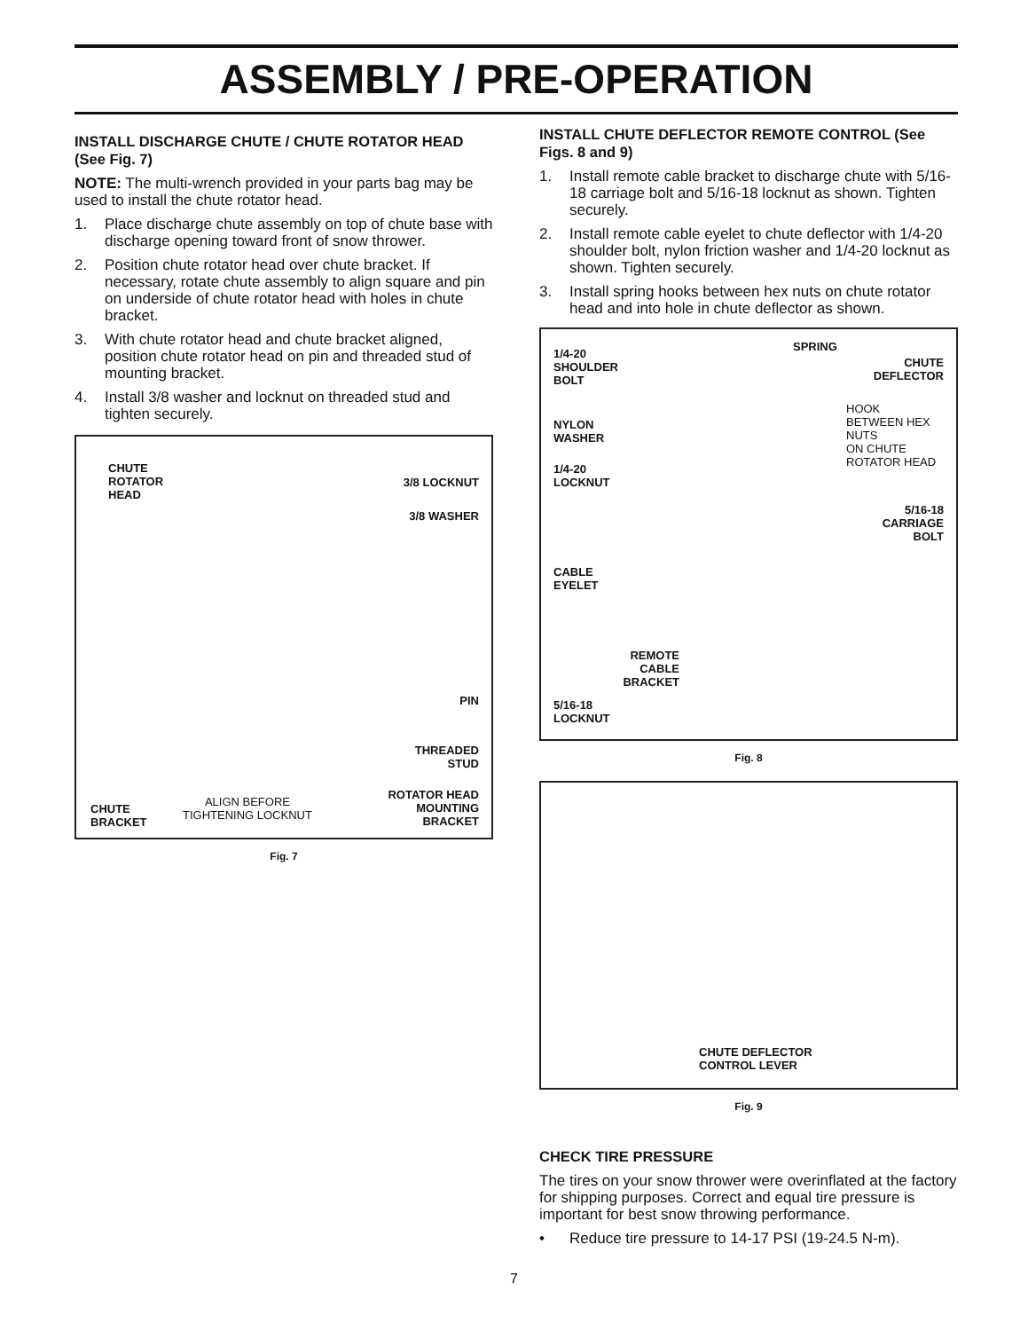ASSEMBLY / PRE-OPERATION
INSTALL DISCHARGE CHUTE / CHUTE ROTATOR HEAD (See Fig. 7)
NOTE: The multi-wrench provided in your parts bag may be used to install the chute rotator head.
1. Place discharge chute assembly on top of chute base with discharge opening toward front of snow thrower.
2. Position chute rotator head over chute bracket. If necessary, rotate chute assembly to align square and pin on underside of chute rotator head with holes in chute bracket.
3. With chute rotator head and chute bracket aligned, position chute rotator head on pin and threaded stud of mounting bracket.
4. Install 3/8 washer and locknut on threaded stud and tighten securely.
CHUTE
ROTATOR
HEAD
3/8 LOCKNUT
3/8 WASHER
PIN
THREADED
STUD
CHUTE
BRACKET
ALIGN BEFORE
TIGHTENING LOCKNUT
ROTATOR HEAD
MOUNTING
BRACKET
Fig. 7
INSTALL CHUTE DEFLECTOR REMOTE CONTROL (See Figs. 8 and 9)
1. Install remote cable bracket to discharge chute with 5/16-18 carriage bolt and 5/16-18 locknut as shown. Tighten securely.
2. Install remote cable eyelet to chute deflector with 1/4-20 shoulder bolt, nylon friction washer and 1/4-20 locknut as shown. Tighten securely.
3. Install spring hooks between hex nuts on chute rotator head and into hole in chute deflector as shown.
1/4-20
SHOULDER
BOLT
SPRING
CHUTE
DEFLECTOR
NYLON
WASHER
HOOK
BETWEEN HEX
NUTS
ON CHUTE
ROTATOR HEAD
1/4-20
LOCKNUT
5/16-18
CARRIAGE
BOLT
CABLE
EYELET
REMOTE
CABLE
BRACKET
5/16-18
LOCKNUT
Fig. 8
CHUTE DEFLECTOR
CONTROL LEVER
Fig. 9
CHECK TIRE PRESSURE
The tires on your snow thrower were overinflated at the factory for shipping purposes. Correct and equal tire pressure is important for best snow throwing performance.
• Reduce tire pressure to 14-17 PSI (19-24.5 N-m).
7